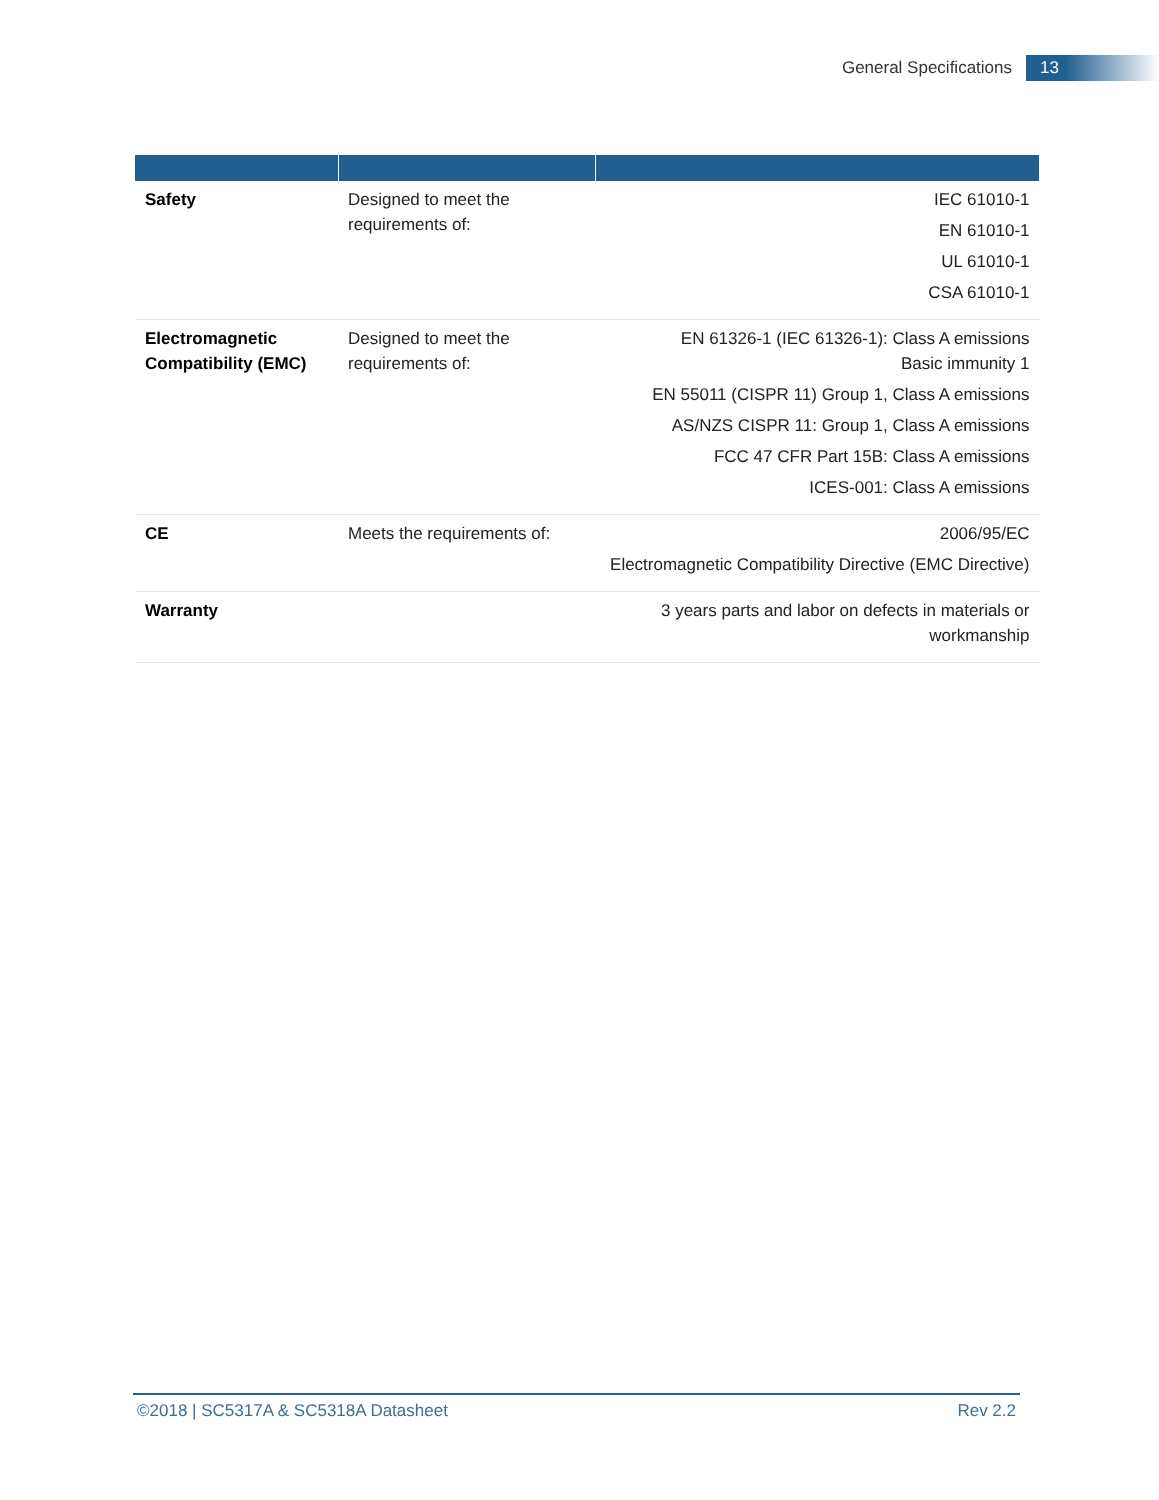General Specifications 13
| Safety | Designed to meet the requirements of: | IEC 61010-1 EN 61010-1 UL 61010-1 CSA 61010-1 |
| Electromagnetic Compatibility (EMC) | Designed to meet the requirements of: | EN 61326-1 (IEC 61326-1): Class A emissions Basic immunity 1 EN 55011 (CISPR 11) Group 1, Class A emissions AS/NZS CISPR 11: Group 1, Class A emissions FCC 47 CFR Part 15B: Class A emissions ICES-001: Class A emissions |
| CE | Meets the requirements of: | 2006/95/EC Electromagnetic Compatibility Directive (EMC Directive) |
| Warranty | | 3 years parts and labor on defects in materials or workmanship |
©2018 | SC5317A & SC5318A Datasheet Rev 2.2